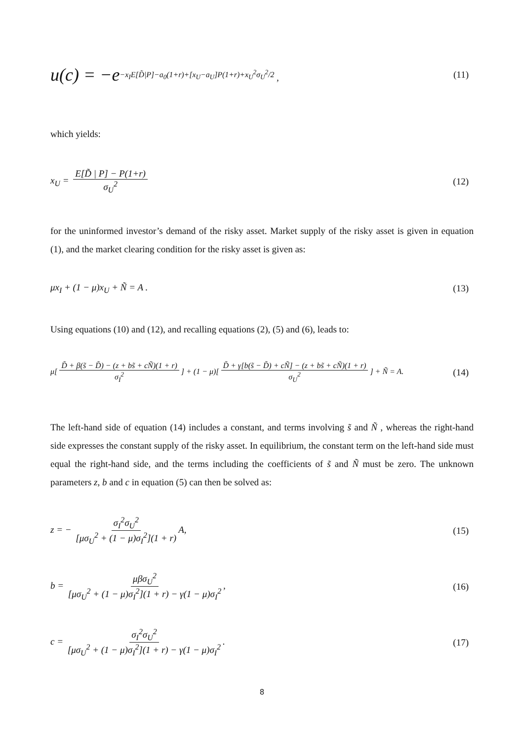u(c) = −e<sup>−x<sub>I</sub>E[D̃|P]−a<sub>0</sub>(1+r)+[x<sub>U</sub>−a<sub>U</sub>]P(1+r)+x<sub>U</sub><sup>2</sup>σ<sub>U</sub><sup>2</sup>/2</sup> , (11)
which yields:
x<sub>U</sub> = E[D̃ | P] − P(1+r) σ<sub>U</sub><sup>2</sup> (12)
for the uninformed investor’s demand of the risky asset. Market supply of the risky asset is given in equation (1), and the market clearing condition for the risky asset is given as:
μx<sub>I</sub> + (1 − μ)x<sub>U</sub> + Ñ = A . (13)
Using equations (10) and (12), and recalling equations (2), (5) and (6), leads to:
μ[D̃ + β(s̃ − D̃) − (z + bs̃ + cÑ)(1 + r) σ<sub>I</sub><sup>2</sup>] + (1 − μ)[D̃ + γ[b(s̃ − D̃) + cÑ] − (z + bs̃ + cÑ)(1 + r) σ<sub>U</sub><sup>2</sup>] + Ñ = A. (14)
The left-hand side of equation (14) includes a constant, and terms involving s̃ and Ñ , whereas the right-hand side expresses the constant supply of the risky asset. In equilibrium, the constant term on the left-hand side must equal the right-hand side, and the terms including the coefficients of s̃ and Ñ must be zero. The unknown parameters z, b and c in equation (5) can then be solved as:
z = − σ<sub>I</sub><sup>2</sup>σ<sub>U</sub><sup>2</sup> [μσ<sub>U</sub><sup>2</sup> + (1 − μ)σ<sub>I</sub><sup>2</sup>](1 + r) A, (15)
b = μβσ<sub>U</sub><sup>2</sup> [μσ<sub>U</sub><sup>2</sup> + (1 − μ)σ<sub>I</sub><sup>2</sup>](1 + r) − γ(1 − μ)σ<sub>I</sub><sup>2</sup>, (16)
c = σ<sub>I</sub><sup>2</sup>σ<sub>U</sub><sup>2</sup> [μσ<sub>U</sub><sup>2</sup> + (1 − μ)σ<sub>I</sub><sup>2</sup>](1 + r) − γ(1 − μ)σ<sub>I</sub><sup>2</sup>. (17)
8